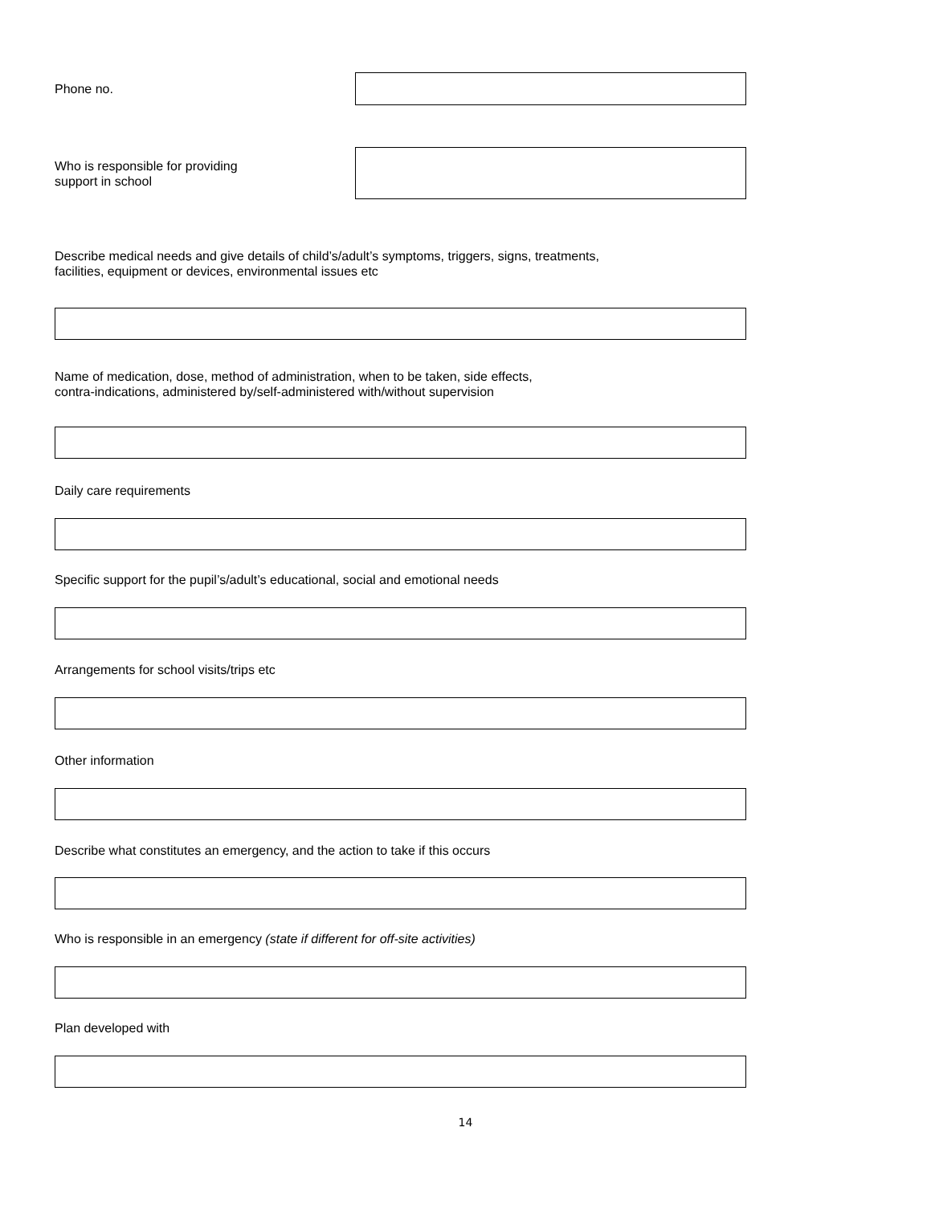Phone no.
Who is responsible for providing
support in school
Describe medical needs and give details of child’s/adult’s symptoms, triggers, signs, treatments,
facilities, equipment or devices, environmental issues etc
Name of medication, dose, method of administration, when to be taken, side effects,
contra-indications, administered by/self-administered with/without supervision
Daily care requirements
Specific support for the pupil’s/adult’s educational, social and emotional needs
Arrangements for school visits/trips etc
Other information
Describe what constitutes an emergency, and the action to take if this occurs
Who is responsible in an emergency (state if different for off-site activities)
Plan developed with
14